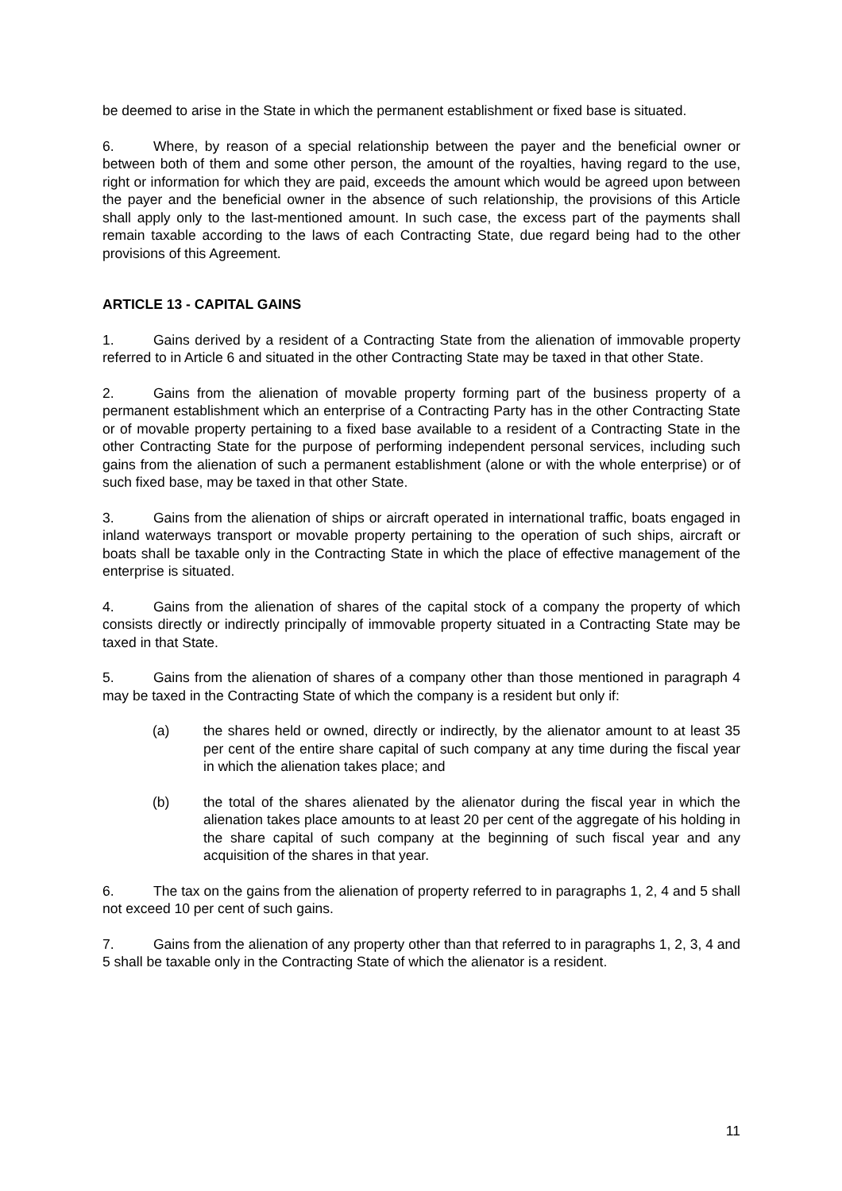be deemed to arise in the State in which the permanent establishment or fixed base is situated.
6. Where, by reason of a special relationship between the payer and the beneficial owner or between both of them and some other person, the amount of the royalties, having regard to the use, right or information for which they are paid, exceeds the amount which would be agreed upon between the payer and the beneficial owner in the absence of such relationship, the provisions of this Article shall apply only to the last-mentioned amount. In such case, the excess part of the payments shall remain taxable according to the laws of each Contracting State, due regard being had to the other provisions of this Agreement.
ARTICLE 13 - CAPITAL GAINS
1. Gains derived by a resident of a Contracting State from the alienation of immovable property referred to in Article 6 and situated in the other Contracting State may be taxed in that other State.
2. Gains from the alienation of movable property forming part of the business property of a permanent establishment which an enterprise of a Contracting Party has in the other Contracting State or of movable property pertaining to a fixed base available to a resident of a Contracting State in the other Contracting State for the purpose of performing independent personal services, including such gains from the alienation of such a permanent establishment (alone or with the whole enterprise) or of such fixed base, may be taxed in that other State.
3. Gains from the alienation of ships or aircraft operated in international traffic, boats engaged in inland waterways transport or movable property pertaining to the operation of such ships, aircraft or boats shall be taxable only in the Contracting State in which the place of effective management of the enterprise is situated.
4. Gains from the alienation of shares of the capital stock of a company the property of which consists directly or indirectly principally of immovable property situated in a Contracting State may be taxed in that State.
5. Gains from the alienation of shares of a company other than those mentioned in paragraph 4 may be taxed in the Contracting State of which the company is a resident but only if:
(a) the shares held or owned, directly or indirectly, by the alienator amount to at least 35 per cent of the entire share capital of such company at any time during the fiscal year in which the alienation takes place; and
(b) the total of the shares alienated by the alienator during the fiscal year in which the alienation takes place amounts to at least 20 per cent of the aggregate of his holding in the share capital of such company at the beginning of such fiscal year and any acquisition of the shares in that year.
6. The tax on the gains from the alienation of property referred to in paragraphs 1, 2, 4 and 5 shall not exceed 10 per cent of such gains.
7. Gains from the alienation of any property other than that referred to in paragraphs 1, 2, 3, 4 and 5 shall be taxable only in the Contracting State of which the alienator is a resident.
11